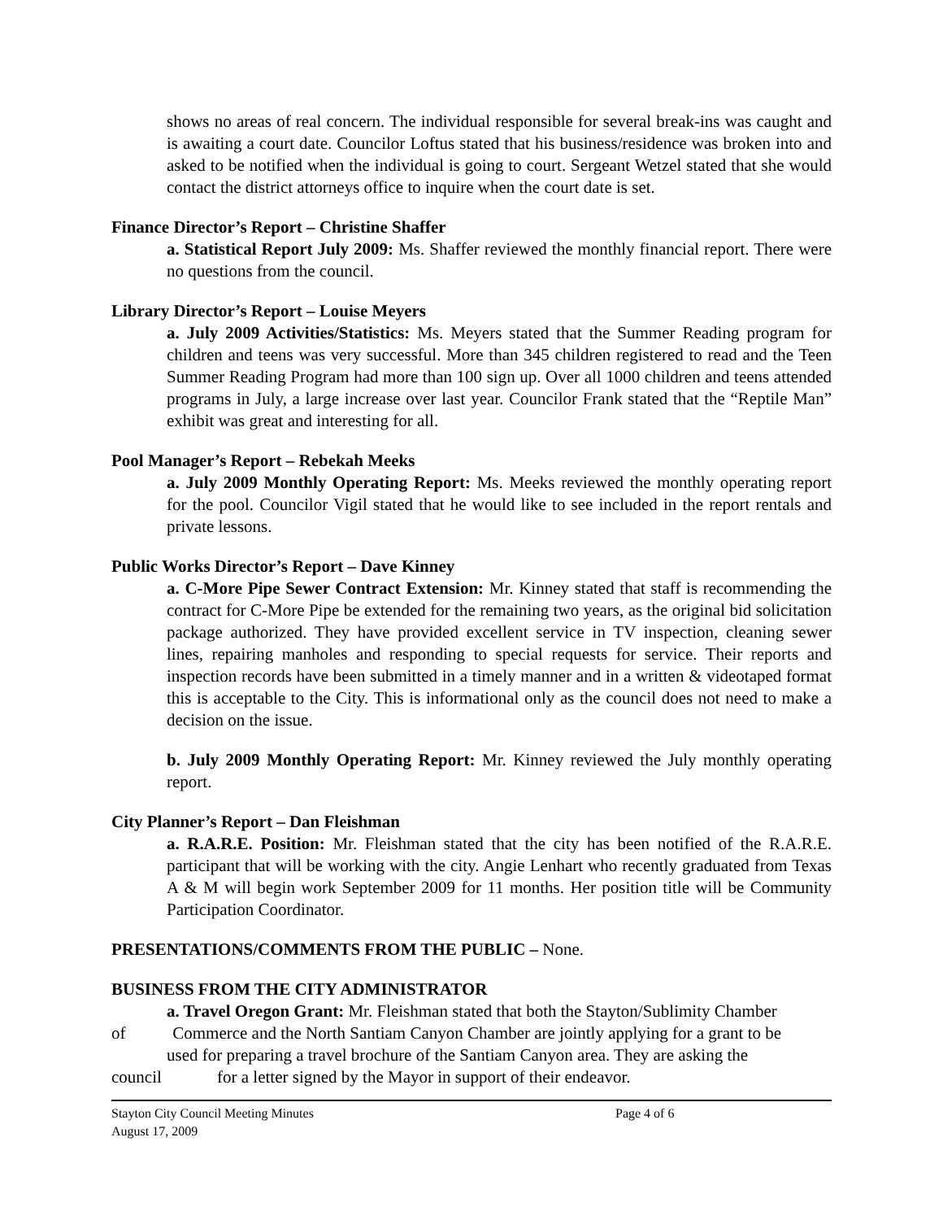shows no areas of real concern. The individual responsible for several break-ins was caught and is awaiting a court date. Councilor Loftus stated that his business/residence was broken into and asked to be notified when the individual is going to court. Sergeant Wetzel stated that she would contact the district attorneys office to inquire when the court date is set.
Finance Director’s Report – Christine Shaffer
a. Statistical Report July 2009: Ms. Shaffer reviewed the monthly financial report. There were no questions from the council.
Library Director’s Report – Louise Meyers
a. July 2009 Activities/Statistics: Ms. Meyers stated that the Summer Reading program for children and teens was very successful. More than 345 children registered to read and the Teen Summer Reading Program had more than 100 sign up. Over all 1000 children and teens attended programs in July, a large increase over last year. Councilor Frank stated that the “Reptile Man” exhibit was great and interesting for all.
Pool Manager’s Report – Rebekah Meeks
a. July 2009 Monthly Operating Report: Ms. Meeks reviewed the monthly operating report for the pool. Councilor Vigil stated that he would like to see included in the report rentals and private lessons.
Public Works Director’s Report – Dave Kinney
a. C-More Pipe Sewer Contract Extension: Mr. Kinney stated that staff is recommending the contract for C-More Pipe be extended for the remaining two years, as the original bid solicitation package authorized. They have provided excellent service in TV inspection, cleaning sewer lines, repairing manholes and responding to special requests for service. Their reports and inspection records have been submitted in a timely manner and in a written & videotaped format this is acceptable to the City. This is informational only as the council does not need to make a decision on the issue.
b. July 2009 Monthly Operating Report: Mr. Kinney reviewed the July monthly operating report.
City Planner’s Report – Dan Fleishman
a. R.A.R.E. Position: Mr. Fleishman stated that the city has been notified of the R.A.R.E. participant that will be working with the city. Angie Lenhart who recently graduated from Texas A & M will begin work September 2009 for 11 months. Her position title will be Community Participation Coordinator.
PRESENTATIONS/COMMENTS FROM THE PUBLIC – None.
BUSINESS FROM THE CITY ADMINISTRATOR
a. Travel Oregon Grant: Mr. Fleishman stated that both the Stayton/Sublimity Chamber
of Commerce and the North Santiam Canyon Chamber are jointly applying for a grant to be
used for preparing a travel brochure of the Santiam Canyon area. They are asking the
council for a letter signed by the Mayor in support of their endeavor.
Stayton City Council Meeting Minutes Page 4 of 6
August 17, 2009